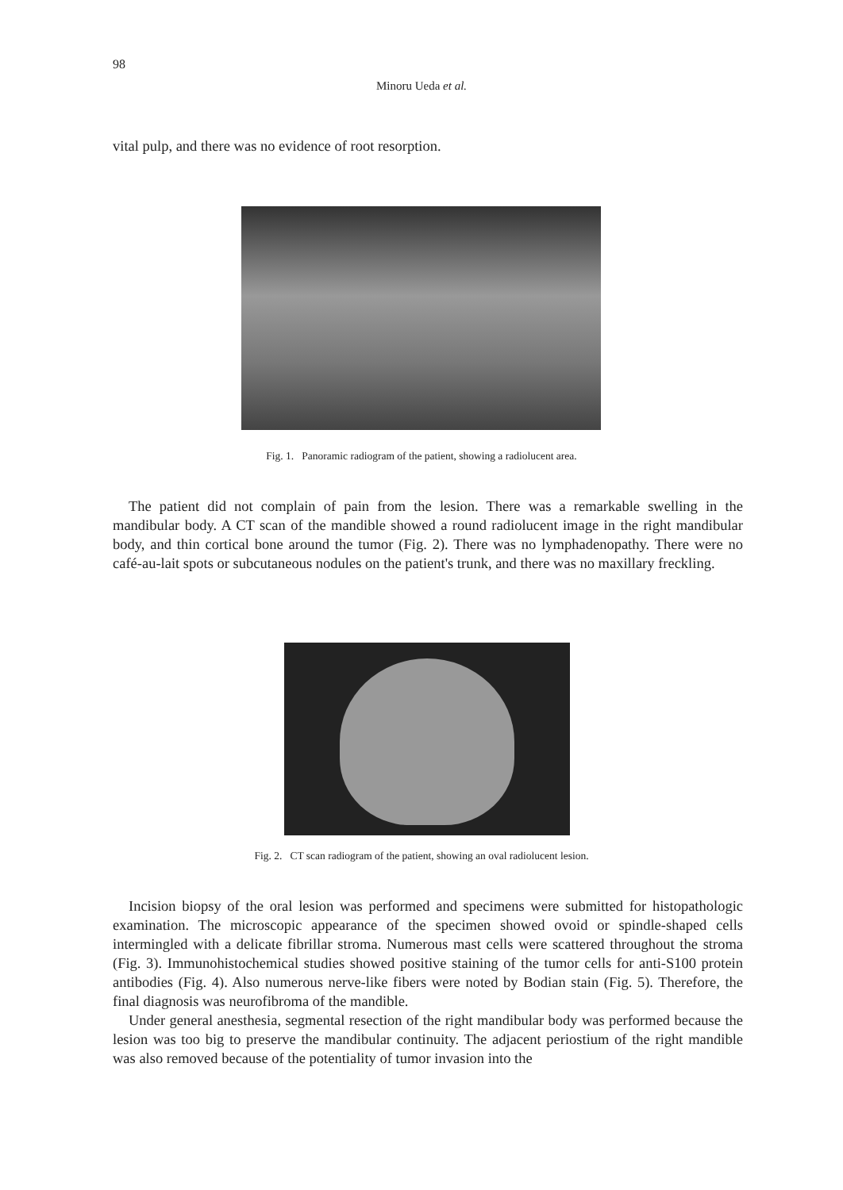98
Minoru Ueda et al.
vital pulp, and there was no evidence of root resorption.
Fig. 1. Panoramic radiogram of the patient, showing a radiolucent area.
The patient did not complain of pain from the lesion. There was a remarkable swelling in the mandibular body. A CT scan of the mandible showed a round radiolucent image in the right mandibular body, and thin cortical bone around the tumor (Fig. 2). There was no lymphadenopathy. There were no café-au-lait spots or subcutaneous nodules on the patient's trunk, and there was no maxillary freckling.
Fig. 2. CT scan radiogram of the patient, showing an oval radiolucent lesion.
Incision biopsy of the oral lesion was performed and specimens were submitted for histopathologic examination. The microscopic appearance of the specimen showed ovoid or spindle-shaped cells intermingled with a delicate fibrillar stroma. Numerous mast cells were scattered throughout the stroma (Fig. 3). Immunohistochemical studies showed positive staining of the tumor cells for anti-S100 protein antibodies (Fig. 4). Also numerous nerve-like fibers were noted by Bodian stain (Fig. 5). Therefore, the final diagnosis was neurofibroma of the mandible.
Under general anesthesia, segmental resection of the right mandibular body was performed because the lesion was too big to preserve the mandibular continuity. The adjacent periostium of the right mandible was also removed because of the potentiality of tumor invasion into the